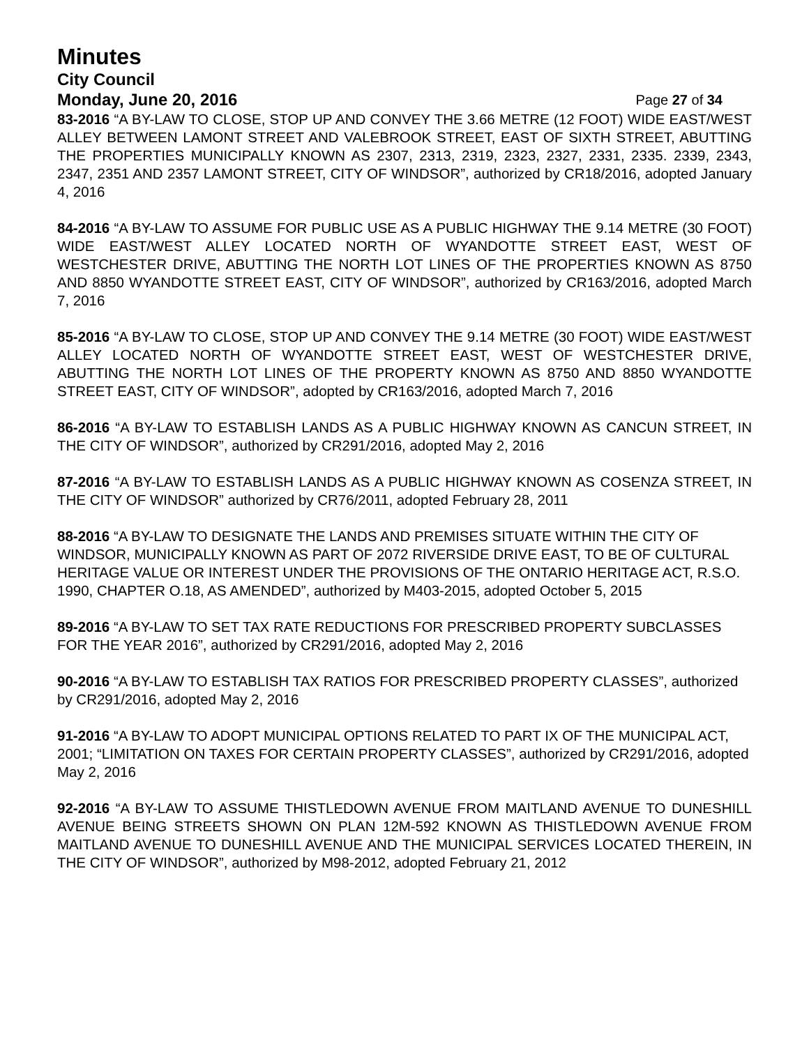Minutes
City Council
Monday, June 20, 2016 Page 27 of 34
83-2016 “A BY-LAW TO CLOSE, STOP UP AND CONVEY THE 3.66 METRE (12 FOOT) WIDE EAST/WEST ALLEY BETWEEN LAMONT STREET AND VALEBROOK STREET, EAST OF SIXTH STREET, ABUTTING THE PROPERTIES MUNICIPALLY KNOWN AS 2307, 2313, 2319, 2323, 2327, 2331, 2335. 2339, 2343, 2347, 2351 AND 2357 LAMONT STREET, CITY OF WINDSOR”, authorized by CR18/2016, adopted January 4, 2016
84-2016 “A BY-LAW TO ASSUME FOR PUBLIC USE AS A PUBLIC HIGHWAY THE 9.14 METRE (30 FOOT) WIDE EAST/WEST ALLEY LOCATED NORTH OF WYANDOTTE STREET EAST, WEST OF WESTCHESTER DRIVE, ABUTTING THE NORTH LOT LINES OF THE PROPERTIES KNOWN AS 8750 AND 8850 WYANDOTTE STREET EAST, CITY OF WINDSOR”, authorized by CR163/2016, adopted March 7, 2016
85-2016 “A BY-LAW TO CLOSE, STOP UP AND CONVEY THE 9.14 METRE (30 FOOT) WIDE EAST/WEST ALLEY LOCATED NORTH OF WYANDOTTE STREET EAST, WEST OF WESTCHESTER DRIVE, ABUTTING THE NORTH LOT LINES OF THE PROPERTY KNOWN AS 8750 AND 8850 WYANDOTTE STREET EAST, CITY OF WINDSOR”, adopted by CR163/2016, adopted March 7, 2016
86-2016 “A BY-LAW TO ESTABLISH LANDS AS A PUBLIC HIGHWAY KNOWN AS CANCUN STREET, IN THE CITY OF WINDSOR”, authorized by CR291/2016, adopted May 2, 2016
87-2016 “A BY-LAW TO ESTABLISH LANDS AS A PUBLIC HIGHWAY KNOWN AS COSENZA STREET, IN THE CITY OF WINDSOR” authorized by CR76/2011, adopted February 28, 2011
88-2016 “A BY-LAW TO DESIGNATE THE LANDS AND PREMISES SITUATE WITHIN THE CITY OF WINDSOR, MUNICIPALLY KNOWN AS PART OF 2072 RIVERSIDE DRIVE EAST, TO BE OF CULTURAL HERITAGE VALUE OR INTEREST UNDER THE PROVISIONS OF THE ONTARIO HERITAGE ACT, R.S.O. 1990, CHAPTER O.18, AS AMENDED”, authorized by M403-2015, adopted October 5, 2015
89-2016 “A BY-LAW TO SET TAX RATE REDUCTIONS FOR PRESCRIBED PROPERTY SUBCLASSES FOR THE YEAR 2016”, authorized by CR291/2016, adopted May 2, 2016
90-2016 “A BY-LAW TO ESTABLISH TAX RATIOS FOR PRESCRIBED PROPERTY CLASSES”, authorized by CR291/2016, adopted May 2, 2016
91-2016 “A BY-LAW TO ADOPT MUNICIPAL OPTIONS RELATED TO PART IX OF THE MUNICIPAL ACT, 2001; “LIMITATION ON TAXES FOR CERTAIN PROPERTY CLASSES”, authorized by CR291/2016, adopted May 2, 2016
92-2016 “A BY-LAW TO ASSUME THISTLEDOWN AVENUE FROM MAITLAND AVENUE TO DUNESHILL AVENUE BEING STREETS SHOWN ON PLAN 12M-592 KNOWN AS THISTLEDOWN AVENUE FROM MAITLAND AVENUE TO DUNESHILL AVENUE AND THE MUNICIPAL SERVICES LOCATED THEREIN, IN THE CITY OF WINDSOR”, authorized by M98-2012, adopted February 21, 2012